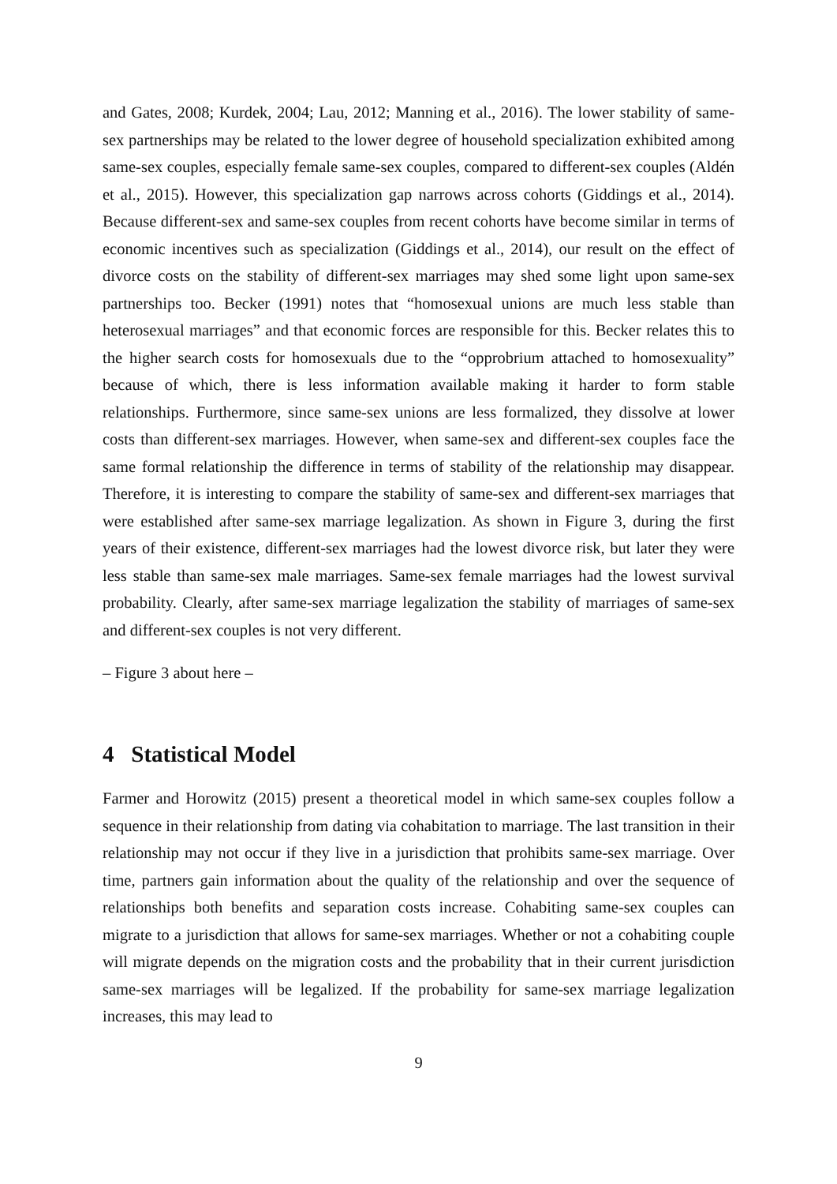and Gates, 2008; Kurdek, 2004; Lau, 2012; Manning et al., 2016). The lower stability of same-sex partnerships may be related to the lower degree of household specialization exhibited among same-sex couples, especially female same-sex couples, compared to different-sex couples (Aldén et al., 2015). However, this specialization gap narrows across cohorts (Giddings et al., 2014). Because different-sex and same-sex couples from recent cohorts have become similar in terms of economic incentives such as specialization (Giddings et al., 2014), our result on the effect of divorce costs on the stability of different-sex marriages may shed some light upon same-sex partnerships too. Becker (1991) notes that “homosexual unions are much less stable than heterosexual marriages” and that economic forces are responsible for this. Becker relates this to the higher search costs for homosexuals due to the “opprobrium attached to homosexuality” because of which, there is less information available making it harder to form stable relationships. Furthermore, since same-sex unions are less formalized, they dissolve at lower costs than different-sex marriages. However, when same-sex and different-sex couples face the same formal relationship the difference in terms of stability of the relationship may disappear. Therefore, it is interesting to compare the stability of same-sex and different-sex marriages that were established after same-sex marriage legalization. As shown in Figure 3, during the first years of their existence, different-sex marriages had the lowest divorce risk, but later they were less stable than same-sex male marriages. Same-sex female marriages had the lowest survival probability. Clearly, after same-sex marriage legalization the stability of marriages of same-sex and different-sex couples is not very different.
– Figure 3 about here –
4 Statistical Model
Farmer and Horowitz (2015) present a theoretical model in which same-sex couples follow a sequence in their relationship from dating via cohabitation to marriage. The last transition in their relationship may not occur if they live in a jurisdiction that prohibits same-sex marriage. Over time, partners gain information about the quality of the relationship and over the sequence of relationships both benefits and separation costs increase. Cohabiting same-sex couples can migrate to a jurisdiction that allows for same-sex marriages. Whether or not a cohabiting couple will migrate depends on the migration costs and the probability that in their current jurisdiction same-sex marriages will be legalized. If the probability for same-sex marriage legalization increases, this may lead to
9